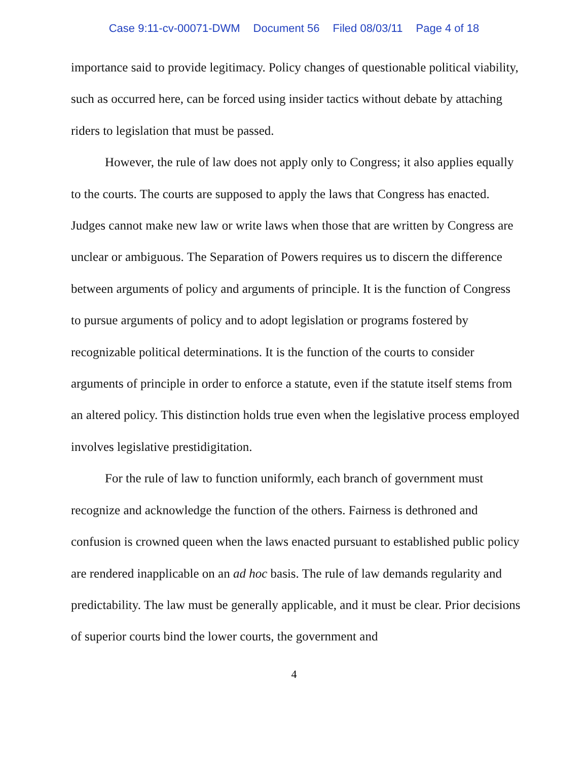Case 9:11-cv-00071-DWM Document 56 Filed 08/03/11 Page 4 of 18
importance said to provide legitimacy. Policy changes of questionable political viability, such as occurred here, can be forced using insider tactics without debate by attaching riders to legislation that must be passed.
However, the rule of law does not apply only to Congress; it also applies equally to the courts. The courts are supposed to apply the laws that Congress has enacted. Judges cannot make new law or write laws when those that are written by Congress are unclear or ambiguous. The Separation of Powers requires us to discern the difference between arguments of policy and arguments of principle. It is the function of Congress to pursue arguments of policy and to adopt legislation or programs fostered by recognizable political determinations. It is the function of the courts to consider arguments of principle in order to enforce a statute, even if the statute itself stems from an altered policy. This distinction holds true even when the legislative process employed involves legislative prestidigitation.
For the rule of law to function uniformly, each branch of government must recognize and acknowledge the function of the others. Fairness is dethroned and confusion is crowned queen when the laws enacted pursuant to established public policy are rendered inapplicable on an ad hoc basis. The rule of law demands regularity and predictability. The law must be generally applicable, and it must be clear. Prior decisions of superior courts bind the lower courts, the government and
4